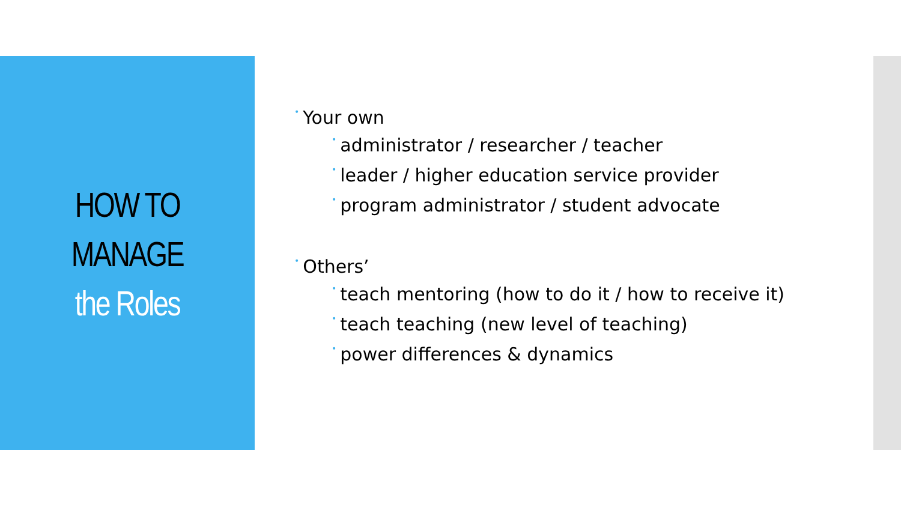HOW TO
MANAGE
the Roles
• Your own
• administrator / researcher / teacher
• leader / higher education service provider
• program administrator / student advocate
• Others’
• teach mentoring (how to do it / how to receive it)
• teach teaching (new level of teaching)
• power differences & dynamics